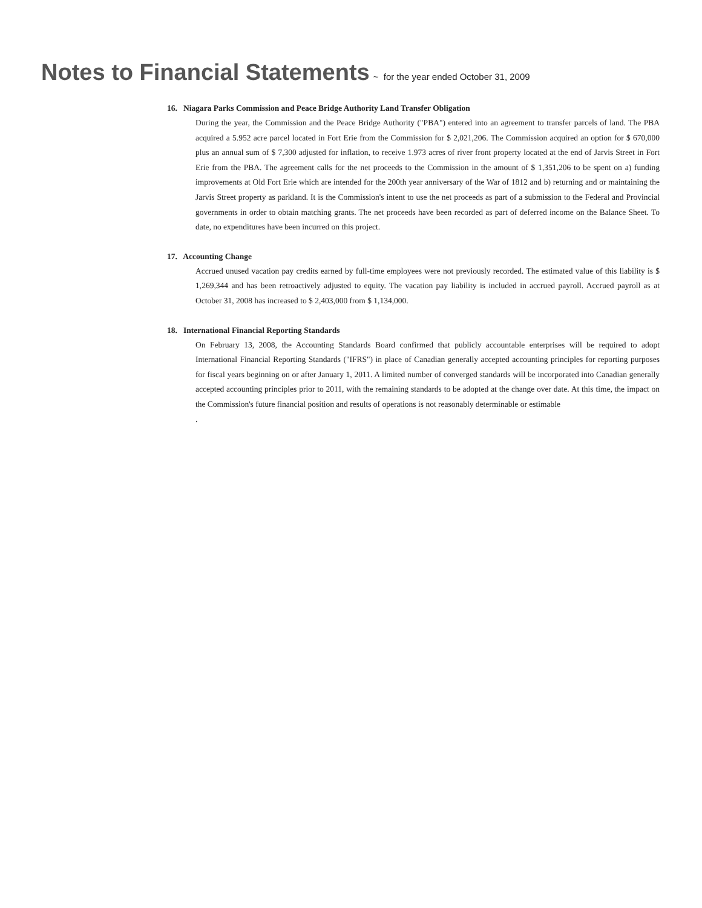Notes to Financial Statements ~ for the year ended October 31, 2009
16. Niagara Parks Commission and Peace Bridge Authority Land Transfer Obligation
During the year, the Commission and the Peace Bridge Authority ("PBA") entered into an agreement to transfer parcels of land. The PBA acquired a 5.952 acre parcel located in Fort Erie from the Commission for $ 2,021,206. The Commission acquired an option for $ 670,000 plus an annual sum of $ 7,300 adjusted for inflation, to receive 1.973 acres of river front property located at the end of Jarvis Street in Fort Erie from the PBA. The agreement calls for the net proceeds to the Commission in the amount of $ 1,351,206 to be spent on a) funding improvements at Old Fort Erie which are intended for the 200th year anniversary of the War of 1812 and b) returning and or maintaining the Jarvis Street property as parkland. It is the Commission's intent to use the net proceeds as part of a submission to the Federal and Provincial governments in order to obtain matching grants. The net proceeds have been recorded as part of deferred income on the Balance Sheet. To date, no expenditures have been incurred on this project.
17. Accounting Change
Accrued unused vacation pay credits earned by full-time employees were not previously recorded. The estimated value of this liability is $ 1,269,344 and has been retroactively adjusted to equity. The vacation pay liability is included in accrued payroll. Accrued payroll as at October 31, 2008 has increased to $ 2,403,000 from $ 1,134,000.
18. International Financial Reporting Standards
On February 13, 2008, the Accounting Standards Board confirmed that publicly accountable enterprises will be required to adopt International Financial Reporting Standards ("IFRS") in place of Canadian generally accepted accounting principles for reporting purposes for fiscal years beginning on or after January 1, 2011. A limited number of converged standards will be incorporated into Canadian generally accepted accounting principles prior to 2011, with the remaining standards to be adopted at the change over date. At this time, the impact on the Commission's future financial position and results of operations is not reasonably determinable or estimable
.